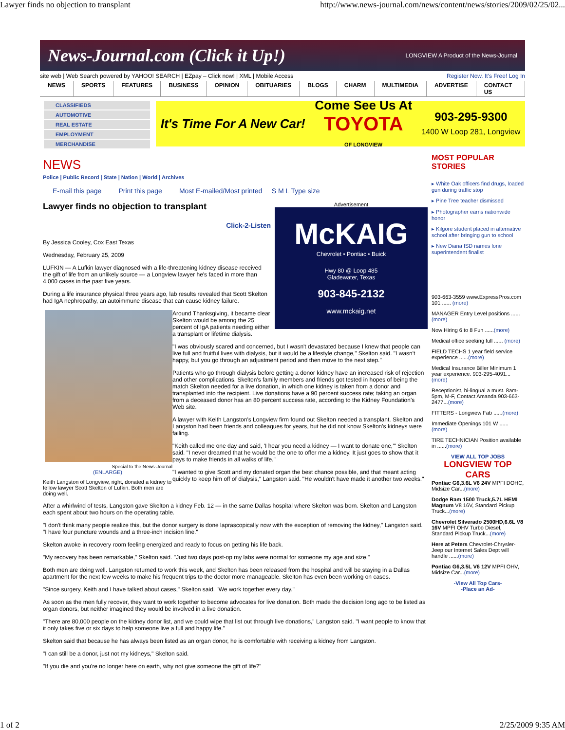Lawyer finds no objection to transplant http://www.news-journal.com/news/content/news/stories/2009/02/25/02...
News-Journal.com (Click it Up!) LONGVIEW A Product of the News-Journal
site web | Web Search powered by YAHOO! SEARCH | EZpay – Click now! | XML | Mobile Access Register Now. It's Free! Log In
NEWS SPORTS FEATURES BUSINESS OPINION OBITUARIES BLOGS CHARM MULTIMEDIA ADVERTISE CONTACT US
CLASSIFIEDS
AUTOMOTIVE
REAL ESTATE
EMPLOYMENT
MERCHANDISE
It's Time For A New Car! Come See Us At
TOYOTA
OF LONGVIEW 903-295-9300
1400 W Loop 281, Longview
NEWS
Police | Public Record | State | Nation | World | Archives
E-mail this page Print this page Most E-mailed/Most printed S M L Type size
Advertisement
McKAIG
Chevrolet • Pontiac • Buick
Hwy 80 @ Loop 485
Gladewater, Texas
903-845-2132
www.mckaig.net
Lawyer finds no objection to transplant
Click-2-Listen
By Jessica Cooley, Cox East Texas
Wednesday, February 25, 2009
LUFKIN — A Lufkin lawyer diagnosed with a life-threatening kidney disease received the gift of life from an unlikely source — a Longview lawyer he's faced in more than 4,000 cases in the past five years.
During a life insurance physical three years ago, lab results revealed that Scott Skelton had IgA nephropathy, an autoimmune disease that can cause kidney failure.
Special to the News-Journal
(ENLARGE)
Keith Langston of Longview, right, donated a kidney to fellow lawyer Scott Skelton of Lufkin. Both men are doing well.
Around Thanksgiving, it became clear Skelton would be among the 25 percent of IgA patients needing either a transplant or lifetime dialysis.
"I was obviously scared and concerned, but I wasn't devastated because I knew that people can live full and fruitful lives with dialysis, but it would be a lifestyle change," Skelton said. "I wasn't happy, but you go through an adjustment period and then move to the next step."
Patients who go through dialysis before getting a donor kidney have an increased risk of rejection and other complications. Skelton's family members and friends got tested in hopes of being the match Skelton needed for a live donation, in which one kidney is taken from a donor and transplanted into the recipient. Live donations have a 90 percent success rate; taking an organ from a deceased donor has an 80 percent success rate, according to the Kidney Foundation's Web site.
A lawyer with Keith Langston's Longview firm found out Skelton needed a transplant. Skelton and Langston had been friends and colleagues for years, but he did not know Skelton's kidneys were failing.
"Keith called me one day and said, 'I hear you need a kidney — I want to donate one,'" Skelton said. "I never dreamed that he would be the one to offer me a kidney. It just goes to show that it pays to make friends in all walks of life."
"I wanted to give Scott and my donated organ the best chance possible, and that meant acting quickly to keep him off of dialysis," Langston said. "He wouldn't have made it another two weeks."
After a whirlwind of tests, Langston gave Skelton a kidney Feb. 12 — in the same Dallas hospital where Skelton was born. Skelton and Langston each spent about two hours on the operating table.
"I don't think many people realize this, but the donor surgery is done laprascopically now with the exception of removing the kidney," Langston said. "I have four puncture wounds and a three-inch incision line."
Skelton awoke in recovery room feeling energized and ready to focus on getting his life back.
"My recovery has been remarkable," Skelton said. "Just two days post-op my labs were normal for someone my age and size."
Both men are doing well. Langston returned to work this week, and Skelton has been released from the hospital and will be staying in a Dallas apartment for the next few weeks to make his frequent trips to the doctor more manageable. Skelton has even been working on cases.
"Since surgery, Keith and I have talked about cases," Skelton said. "We work together every day."
As soon as the men fully recover, they want to work together to become advocates for live donation. Both made the decision long ago to be listed as organ donors, but neither imagined they would be involved in a live donation.
"There are 80,000 people on the kidney donor list, and we could wipe that list out through live donations," Langston said. "I want people to know that it only takes five or six days to help someone live a full and happy life."
Skelton said that because he has always been listed as an organ donor, he is comfortable with receiving a kidney from Langston.
"I can still be a donor, just not my kidneys," Skelton said.
"If you die and you're no longer here on earth, why not give someone the gift of life?"
MOST POPULAR STORIES
▸ White Oak officers find drugs, loaded gun during traffic stop
▸ Pine Tree teacher dismissed
▸ Photographer earns nationwide honor
▸ Kilgore student placed in alternative school after bringing gun to school
▸ New Diana ISD names lone superintendent finalist
903-663-3559 www.ExpressPros.com 101 ...... (more)
MANAGER Entry Level positions ......(more)
Now Hiring 6 to 8 Fun ......(more)
Medical office seeking full ...... (more)
FIELD TECHS 1 year field service experience ......(more)
Medical Insurance Biller Minimum 1 year experience. 903-295-4091... (more)
Receptionist, bi-lingual a must. 8am-5pm, M-F, Contact Amanda 903-663-2477...(more)
FITTERS - Longview Fab ......(more)
Immediate Openings 101 W ...... (more)
TIRE TECHNICIAN Position available in ......(more)
VIEW ALL TOP JOBS
LONGVIEW TOP CARS
Pontiac G6,3.6L V6 24V MPFI DOHC, Midsize Car...(more)
Dodge Ram 1500 Truck,5.7L HEMI Magnum V8 16V, Standard Pickup Truck...(more)
Chevrolet Silverado 2500HD,6.6L V8 16V MPFI OHV Turbo Diesel, Standard Pickup Truck...(more)
Here at Peters Chevrolet-Chrysler-Jeep our Internet Sales Dept will handle ......(more)
Pontiac G6,3.5L V6 12V MPFI OHV, Midsize Car...(more)
-View All Top Cars-
-Place an Ad-
1 of 2 2/25/2009 9:35 AM